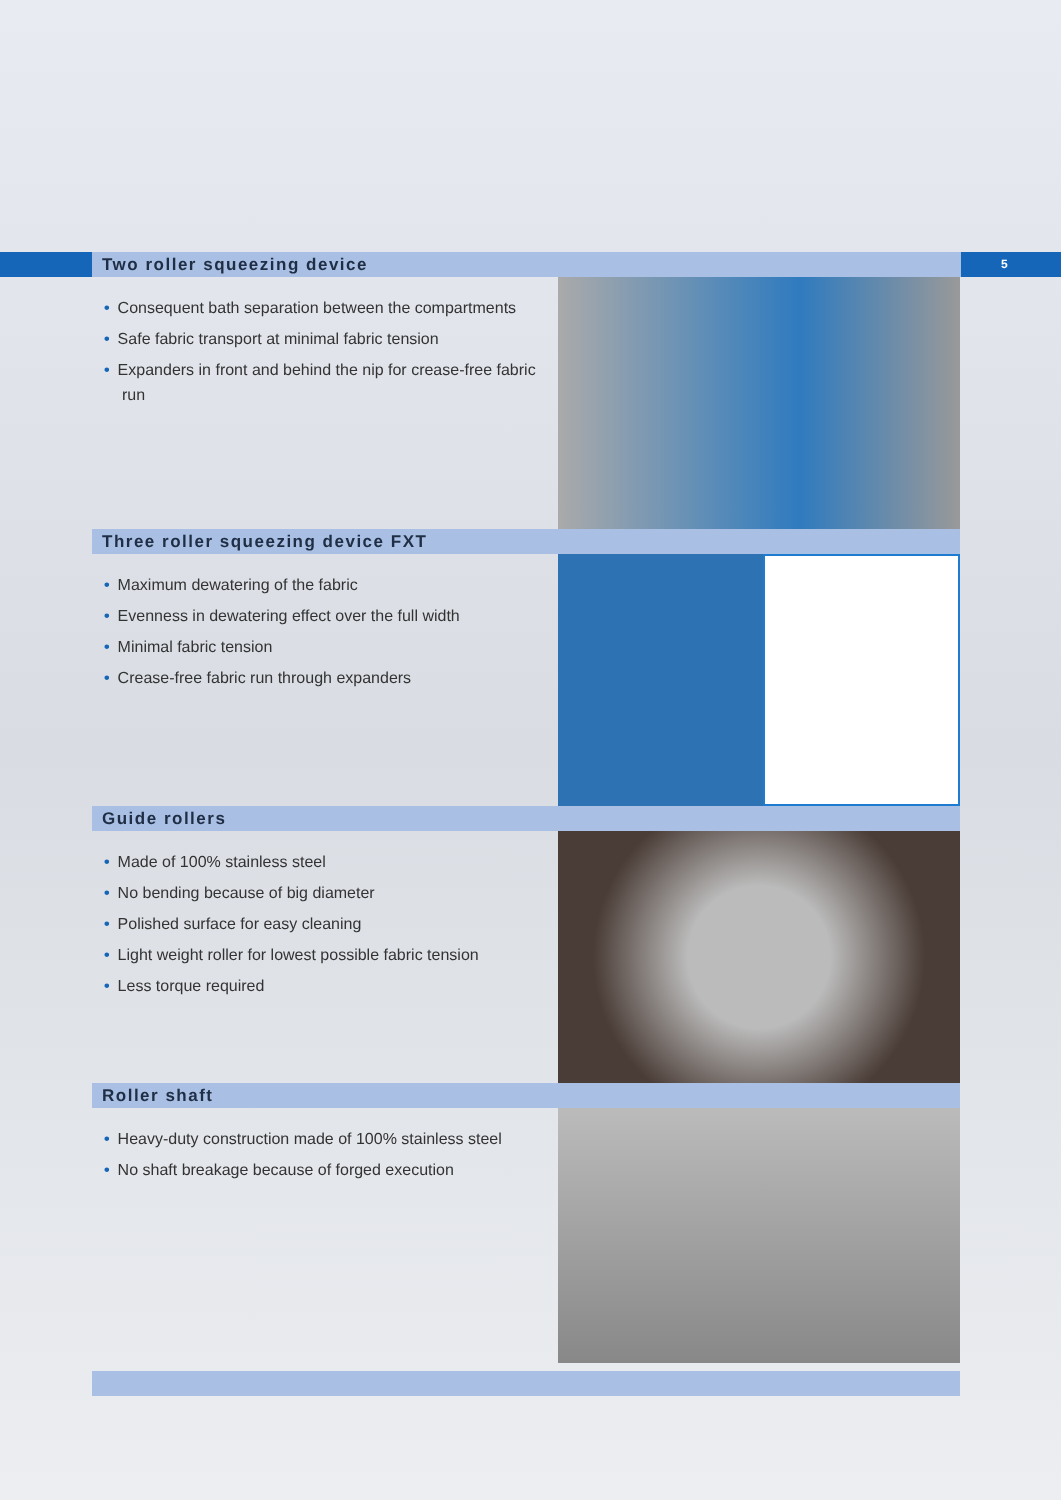Two roller squeezing device
5
• Consequent bath separation between the compartments
• Safe fabric transport at minimal fabric tension
• Expanders in front and behind the nip for crease-free fabric run
Three roller squeezing device FXT
• Maximum dewatering of the fabric
• Evenness in dewatering effect over the full width
• Minimal fabric tension
• Crease-free fabric run through expanders
Guide rollers
• Made of 100% stainless steel
• No bending because of big diameter
• Polished surface for easy cleaning
• Light weight roller for lowest possible fabric tension
• Less torque required
Roller shaft
• Heavy-duty construction made of 100% stainless steel
• No shaft breakage because of forged execution